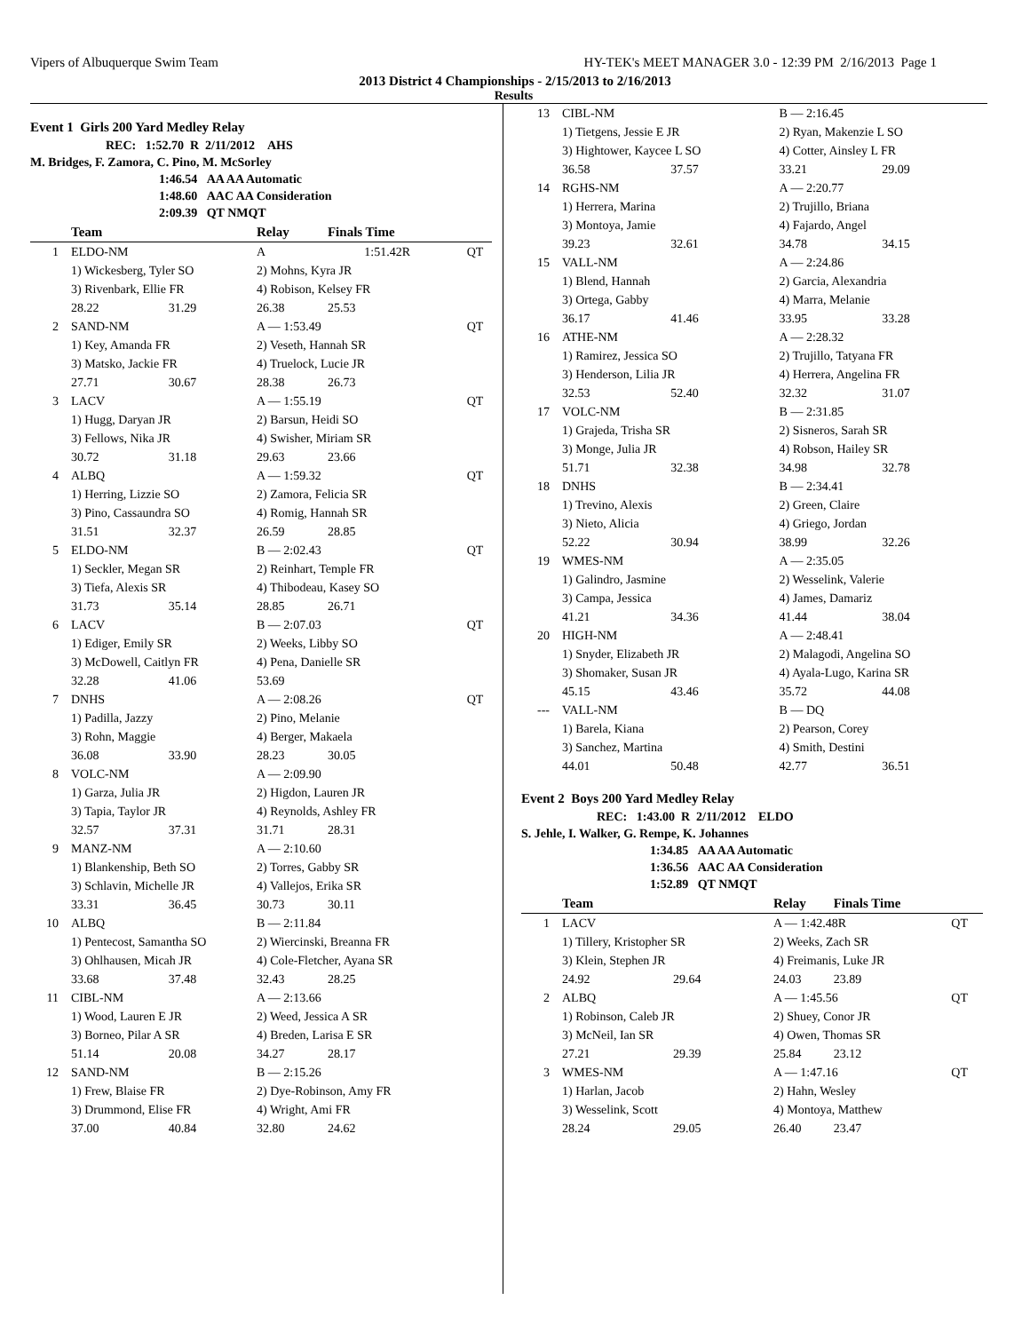Vipers of Albuquerque Swim Team HY-TEK's MEET MANAGER 3.0 - 12:39 PM 2/16/2013 Page 1
2013 District 4 Championships - 2/15/2013 to 2/16/2013
Results
Event 1 Girls 200 Yard Medley Relay
REC: 1:52.70 R 2/11/2012 AHS
M. Bridges, F. Zamora, C. Pino, M. McSorley
1:46.54 AA AA Automatic
1:48.60 AAC AA Consideration
2:09.39 QT NMQT
| | Team | | Relay | Finals Time | |
| --- | --- | --- | --- | --- | --- |
| 1 | ELDO-NM | | A 1:51.42R | | QT |
| | 1) Wickesberg, Tyler SO | | 2) Mohns, Kyra JR | | |
| | 3) Rivenbark, Ellie FR | | 4) Robison, Kelsey FR | | |
| | 28.22 | 31.29 | 26.38 | 25.53 | |
| 2 | SAND-NM | | A — 1:53.49 | | QT |
| | 1) Key, Amanda FR | | 2) Veseth, Hannah SR | | |
| | 3) Matsko, Jackie FR | | 4) Truelock, Lucie JR | | |
| | 27.71 | 30.67 | 28.38 | 26.73 | |
| 3 | LACV | | A — 1:55.19 | | QT |
| | 1) Hugg, Daryan JR | | 2) Barsun, Heidi SO | | |
| | 3) Fellows, Nika JR | | 4) Swisher, Miriam SR | | |
| | 30.72 | 31.18 | 29.63 | 23.66 | |
| 4 | ALBQ | | A — 1:59.32 | | QT |
| | 1) Herring, Lizzie SO | | 2) Zamora, Felicia SR | | |
| | 3) Pino, Cassaundra SO | | 4) Romig, Hannah SR | | |
| | 31.51 | 32.37 | 26.59 | 28.85 | |
| 5 | ELDO-NM | | B — 2:02.43 | | QT |
| | 1) Seckler, Megan SR | | 2) Reinhart, Temple FR | | |
| | 3) Tiefa, Alexis SR | | 4) Thibodeau, Kasey SO | | |
| | 31.73 | 35.14 | 28.85 | 26.71 | |
| 6 | LACV | | B — 2:07.03 | | QT |
| | 1) Ediger, Emily SR | | 2) Weeks, Libby SO | | |
| | 3) McDowell, Caitlyn FR | | 4) Pena, Danielle SR | | |
| | 32.28 | 41.06 | 53.69 | | |
| 7 | DNHS | | A — 2:08.26 | | QT |
| | 1) Padilla, Jazzy | | 2) Pino, Melanie | | |
| | 3) Rohn, Maggie | | 4) Berger, Makaela | | |
| | 36.08 | 33.90 | 28.23 | 30.05 | |
| 8 | VOLC-NM | | A — 2:09.90 | | |
| | 1) Garza, Julia JR | | 2) Higdon, Lauren JR | | |
| | 3) Tapia, Taylor JR | | 4) Reynolds, Ashley FR | | |
| | 32.57 | 37.31 | 31.71 | 28.31 | |
| 9 | MANZ-NM | | A — 2:10.60 | | |
| | 1) Blankenship, Beth SO | | 2) Torres, Gabby SR | | |
| | 3) Schlavin, Michelle JR | | 4) Vallejos, Erika SR | | |
| | 33.31 | 36.45 | 30.73 | 30.11 | |
| 10 | ALBQ | | B — 2:11.84 | | |
| | 1) Pentecost, Samantha SO | | 2) Wiercinski, Breanna FR | | |
| | 3) Ohlhausen, Micah JR | | 4) Cole-Fletcher, Ayana SR | | |
| | 33.68 | 37.48 | 32.43 | 28.25 | |
| 11 | CIBL-NM | | A — 2:13.66 | | |
| | 1) Wood, Lauren E JR | | 2) Weed, Jessica A SR | | |
| | 3) Borneo, Pilar A SR | | 4) Breden, Larisa E SR | | |
| | 51.14 | 20.08 | 34.27 | 28.17 | |
| 12 | SAND-NM | | B — 2:15.26 | | |
| | 1) Frew, Blaise FR | | 2) Dye-Robinson, Amy FR | | |
| | 3) Drummond, Elise FR | | 4) Wright, Ami FR | | |
| | 37.00 | 40.84 | 32.80 | 24.62 | |
| 13 | CIBL-NM | | B — 2:16.45 | |
| | 1) Tietgens, Jessie E JR | | 2) Ryan, Makenzie L SO | |
| | 3) Hightower, Kaycee L SO | | 4) Cotter, Ainsley L FR | |
| | 36.58 | 37.57 | 33.21 | 29.09 |
| 14 | RGHS-NM | | A — 2:20.77 | |
| | 1) Herrera, Marina | | 2) Trujillo, Briana | |
| | 3) Montoya, Jamie | | 4) Fajardo, Angel | |
| | 39.23 | 32.61 | 34.78 | 34.15 |
| 15 | VALL-NM | | A — 2:24.86 | |
| | 1) Blend, Hannah | | 2) Garcia, Alexandria | |
| | 3) Ortega, Gabby | | 4) Marra, Melanie | |
| | 36.17 | 41.46 | 33.95 | 33.28 |
| 16 | ATHE-NM | | A — 2:28.32 | |
| | 1) Ramirez, Jessica SO | | 2) Trujillo, Tatyana FR | |
| | 3) Henderson, Lilia JR | | 4) Herrera, Angelina FR | |
| | 32.53 | 52.40 | 32.32 | 31.07 |
| 17 | VOLC-NM | | B — 2:31.85 | |
| | 1) Grajeda, Trisha SR | | 2) Sisneros, Sarah SR | |
| | 3) Monge, Julia JR | | 4) Robson, Hailey SR | |
| | 51.71 | 32.38 | 34.98 | 32.78 |
| 18 | DNHS | | B — 2:34.41 | |
| | 1) Trevino, Alexis | | 2) Green, Claire | |
| | 3) Nieto, Alicia | | 4) Griego, Jordan | |
| | 52.22 | 30.94 | 38.99 | 32.26 |
| 19 | WMES-NM | | A — 2:35.05 | |
| | 1) Galindro, Jasmine | | 2) Wesselink, Valerie | |
| | 3) Campa, Jessica | | 4) James, Damariz | |
| | 41.21 | 34.36 | 41.44 | 38.04 |
| 20 | HIGH-NM | | A — 2:48.41 | |
| | 1) Snyder, Elizabeth JR | | 2) Malagodi, Angelina SO | |
| | 3) Shomaker, Susan JR | | 4) Ayala-Lugo, Karina SR | |
| | 45.15 | 43.46 | 35.72 | 44.08 |
| --- | VALL-NM | | B — DQ | |
| | 1) Barela, Kiana | | 2) Pearson, Corey | |
| | 3) Sanchez, Martina | | 4) Smith, Destini | |
| | 44.01 | 50.48 | 42.77 | 36.51 |
Event 2 Boys 200 Yard Medley Relay
REC: 1:43.00 R 2/11/2012 ELDO
S. Jehle, I. Walker, G. Rempe, K. Johannes
1:34.85 AA AA Automatic
1:36.56 AAC AA Consideration
1:52.89 QT NMQT
| | Team | | Relay | Finals Time | |
| --- | --- | --- | --- | --- | --- |
| 1 | LACV | | A — 1:42.48R | | QT |
| | 1) Tillery, Kristopher SR | | 2) Weeks, Zach SR | | |
| | 3) Klein, Stephen JR | | 4) Freimanis, Luke JR | | |
| | 24.92 | 29.64 | 24.03 | 23.89 | |
| 2 | ALBQ | | A — 1:45.56 | | QT |
| | 1) Robinson, Caleb JR | | 2) Shuey, Conor JR | | |
| | 3) McNeil, Ian SR | | 4) Owen, Thomas SR | | |
| | 27.21 | 29.39 | 25.84 | 23.12 | |
| 3 | WMES-NM | | A — 1:47.16 | | QT |
| | 1) Harlan, Jacob | | 2) Hahn, Wesley | | |
| | 3) Wesselink, Scott | | 4) Montoya, Matthew | | |
| | 28.24 | 29.05 | 26.40 | 23.47 | |